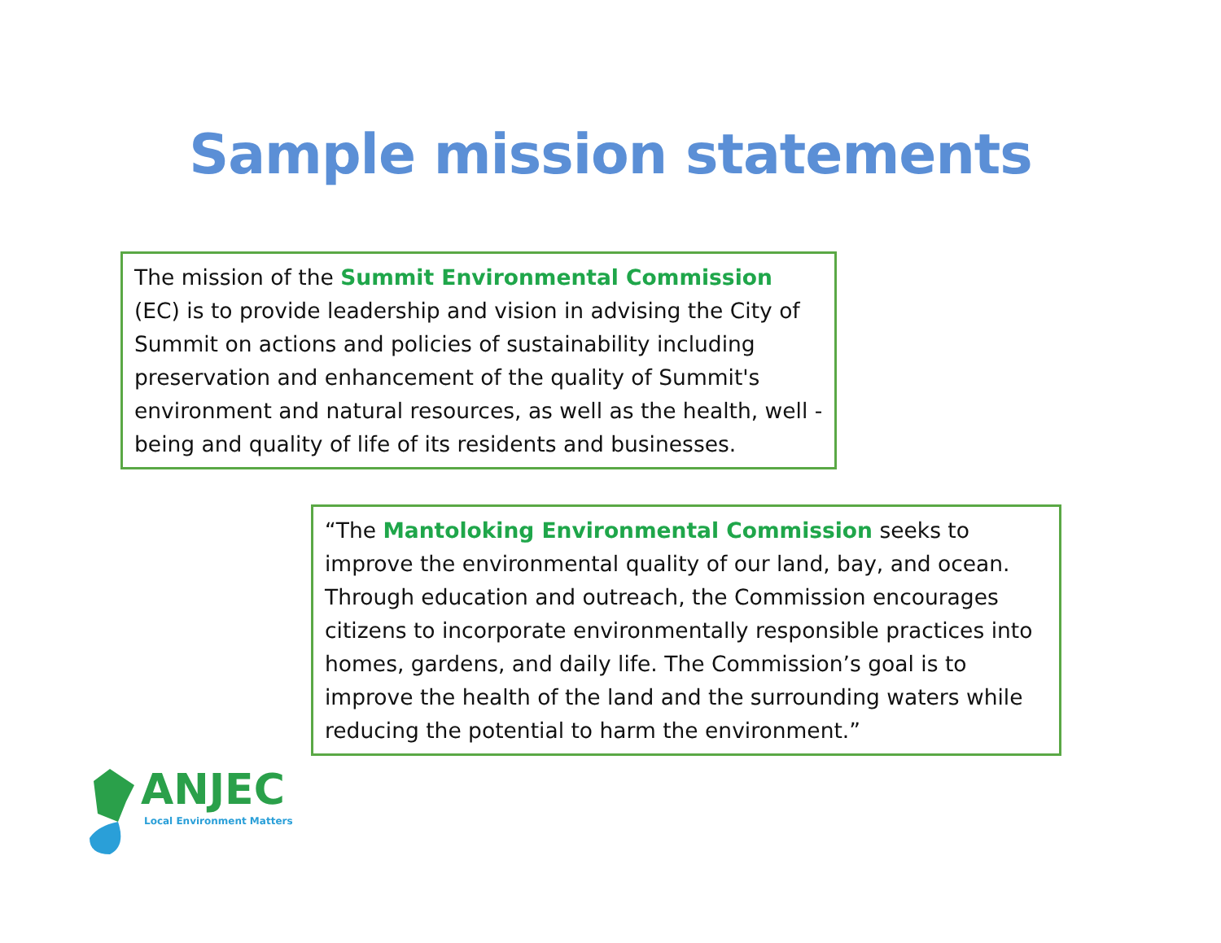Sample mission statements
The mission of the Summit Environmental Commission (EC) is to provide leadership and vision in advising the City of Summit on actions and policies of sustainability including preservation and enhancement of the quality of Summit's environment and natural resources, as well as the health, well - being and quality of life of its residents and businesses.
“The Mantoloking Environmental Commission seeks to improve the environmental quality of our land, bay, and ocean. Through education and outreach, the Commission encourages citizens to incorporate environmentally responsible practices into homes, gardens, and daily life. The Commission’s goal is to improve the health of the land and the surrounding waters while reducing the potential to harm the environment.”
ANJEC
Local Environment Matters